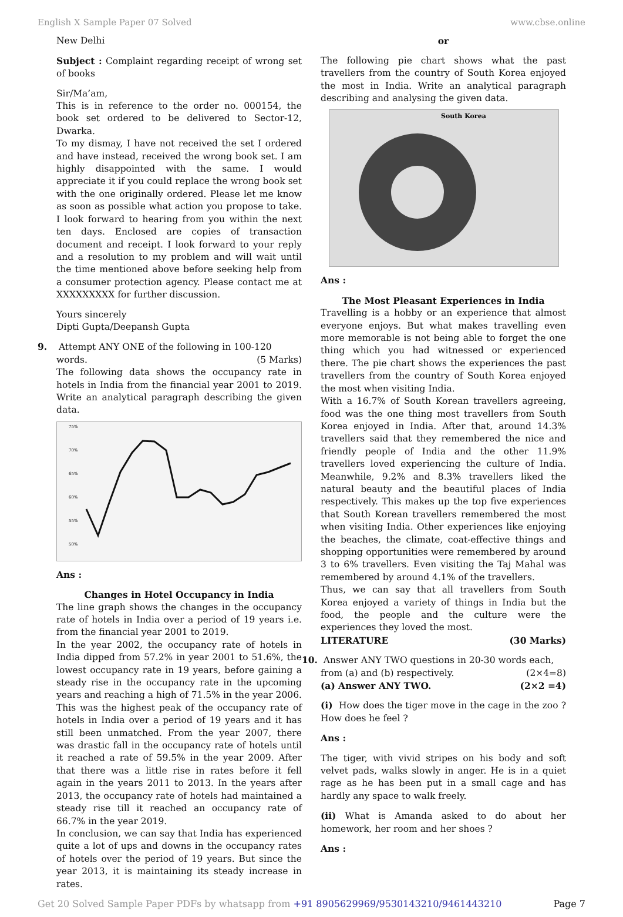English X Sample Paper 07 Solved www.cbse.online
New Delhi
Subject : Complaint regarding receipt of wrong set of books
Sir/Ma’am,
This is in reference to the order no. 000154, the book set ordered to be delivered to Sector-12, Dwarka.
To my dismay, I have not received the set I ordered and have instead, received the wrong book set. I am highly disappointed with the same. I would appreciate it if you could replace the wrong book set with the one originally ordered. Please let me know as soon as possible what action you propose to take. I look forward to hearing from you within the next ten days. Enclosed are copies of transaction document and receipt. I look forward to your reply and a resolution to my problem and will wait until the time mentioned above before seeking help from a consumer protection agency. Please contact me at XXXXXXXXX for further discussion.
Yours sincerely
Dipti Gupta/Deepansh Gupta
9. Attempt ANY ONE of the following in 100-120
words. (5 Marks)
The following data shows the occupancy rate in hotels in India from the financial year 2001 to 2019. Write an analytical paragraph describing the given data.
75%
70%
65%
60%
55%
50%
Ans :
Changes in Hotel Occupancy in India
The line graph shows the changes in the occupancy rate of hotels in India over a period of 19 years i.e. from the financial year 2001 to 2019.
In the year 2002, the occupancy rate of hotels in India dipped from 57.2% in year 2001 to 51.6%, the lowest occupancy rate in 19 years, before gaining a steady rise in the occupancy rate in the upcoming years and reaching a high of 71.5% in the year 2006. This was the highest peak of the occupancy rate of hotels in India over a period of 19 years and it has still been unmatched. From the year 2007, there was drastic fall in the occupancy rate of hotels until it reached a rate of 59.5% in the year 2009. After that there was a little rise in rates before it fell again in the years 2011 to 2013. In the years after 2013, the occupancy rate of hotels had maintained a steady rise till it reached an occupancy rate of 66.7% in the year 2019.
In conclusion, we can say that India has experienced quite a lot of ups and downs in the occupancy rates of hotels over the period of 19 years. But since the year 2013, it is maintaining its steady increase in rates.
or
The following pie chart shows what the past travellers from the country of South Korea enjoyed the most in India. Write an analytical paragraph describing and analysing the given data.
South Korea
Ans :
The Most Pleasant Experiences in India
Travelling is a hobby or an experience that almost everyone enjoys. But what makes travelling even more memorable is not being able to forget the one thing which you had witnessed or experienced there. The pie chart shows the experiences the past travellers from the country of South Korea enjoyed the most when visiting India.
With a 16.7% of South Korean travellers agreeing, food was the one thing most travellers from South Korea enjoyed in India. After that, around 14.3% travellers said that they remembered the nice and friendly people of India and the other 11.9% travellers loved experiencing the culture of India. Meanwhile, 9.2% and 8.3% travellers liked the natural beauty and the beautiful places of India respectively. This makes up the top five experiences that South Korean travellers remembered the most when visiting India. Other experiences like enjoying the beaches, the climate, coat-effective things and shopping opportunities were remembered by around 3 to 6% travellers. Even visiting the Taj Mahal was remembered by around 4.1% of the travellers.
Thus, we can say that all travellers from South Korea enjoyed a variety of things in India but the food, the people and the culture were the experiences they loved the most.
LITERATURE (30 Marks)
10. Answer ANY TWO questions in 20-30 words each,
from (a) and (b) respectively. (2×4=8)
(a) Answer ANY TWO. (2×2 =4)
(i) How does the tiger move in the cage in the zoo ? How does he feel ?
Ans :
The tiger, with vivid stripes on his body and soft velvet pads, walks slowly in anger. He is in a quiet rage as he has been put in a small cage and has hardly any space to walk freely.
(ii) What is Amanda asked to do about her homework, her room and her shoes ?
Ans :
Get 20 Solved Sample Paper PDFs by whatsapp from +91 8905629969/9530143210/9461443210 Page 7